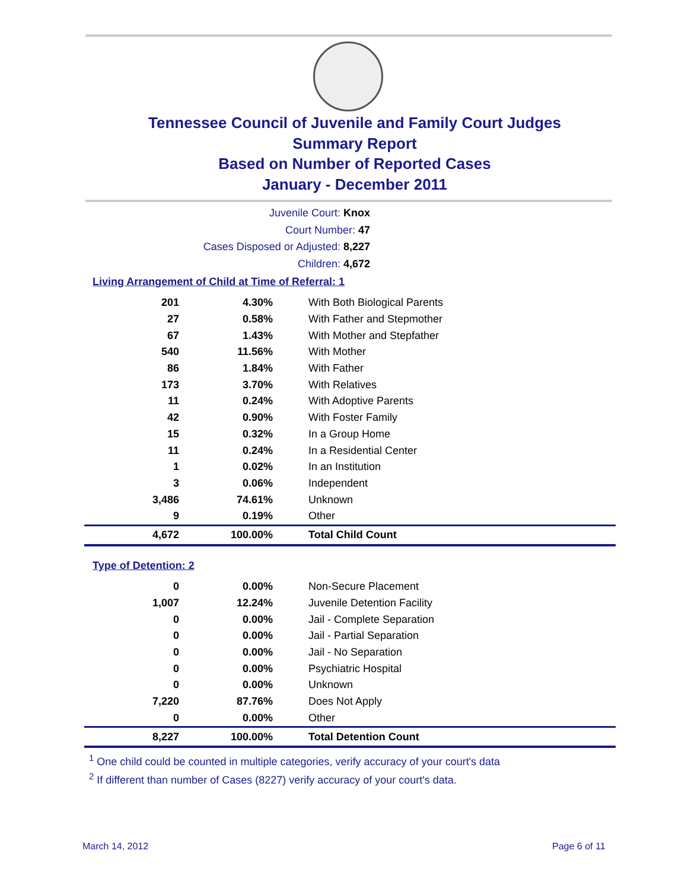Tennessee Council of Juvenile and Family Court Judges
Summary Report
Based on Number of Reported Cases
January - December 2011
Juvenile Court: Knox
Court Number: 47
Cases Disposed or Adjusted: 8,227
Children: 4,672
Living Arrangement of Child at Time of Referral: 1
| 201 | 4.30% | With Both Biological Parents |
| 27 | 0.58% | With Father and Stepmother |
| 67 | 1.43% | With Mother and Stepfather |
| 540 | 11.56% | With Mother |
| 86 | 1.84% | With Father |
| 173 | 3.70% | With Relatives |
| 11 | 0.24% | With Adoptive Parents |
| 42 | 0.90% | With Foster Family |
| 15 | 0.32% | In a Group Home |
| 11 | 0.24% | In a Residential Center |
| 1 | 0.02% | In an Institution |
| 3 | 0.06% | Independent |
| 3,486 | 74.61% | Unknown |
| 9 | 0.19% | Other |
| 4,672 | 100.00% | Total Child Count |
Type of Detention: 2
| 0 | 0.00% | Non-Secure Placement |
| 1,007 | 12.24% | Juvenile Detention Facility |
| 0 | 0.00% | Jail - Complete Separation |
| 0 | 0.00% | Jail - Partial Separation |
| 0 | 0.00% | Jail - No Separation |
| 0 | 0.00% | Psychiatric Hospital |
| 0 | 0.00% | Unknown |
| 7,220 | 87.76% | Does Not Apply |
| 0 | 0.00% | Other |
| 8,227 | 100.00% | Total Detention Count |
<sup>1</sup> One child could be counted in multiple categories, verify accuracy of your court's data
<sup>2</sup> If different than number of Cases (8227) verify accuracy of your court's data.
March 14, 2012 Page 6 of 11